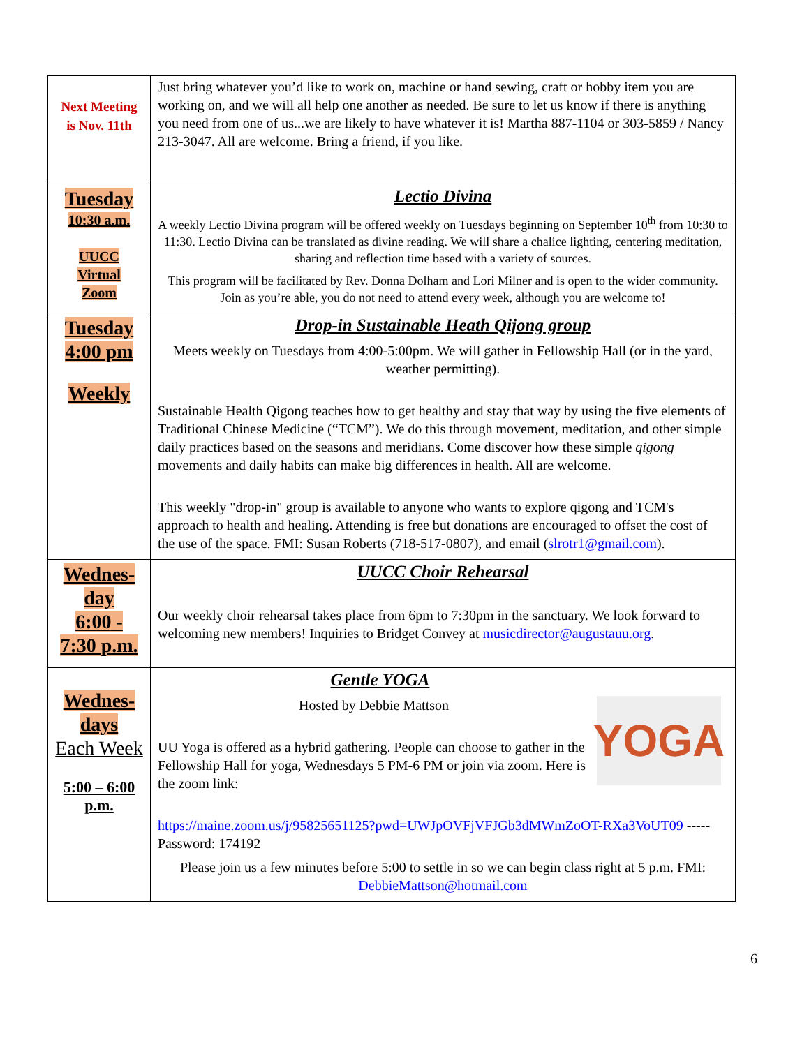| Next Meeting is Nov. 11th | Just bring whatever you’d like to work on, machine or hand sewing, craft or hobby item you are working on, and we will all help one another as needed. Be sure to let us know if there is anything you need from one of us...we are likely to have whatever it is! Martha 887-1104 or 303-5859 / Nancy 213-3047. All are welcome. Bring a friend, if you like. |
| Tuesday 10:30 a.m. UUCC Virtual Zoom | Lectio Divina A weekly Lectio Divina program will be offered weekly on Tuesdays beginning on September 10<sup>th</sup> from 10:30 to 11:30. Lectio Divina can be translated as divine reading. We will share a chalice lighting, centering meditation, sharing and reflection time based with a variety of sources. This program will be facilitated by Rev. Donna Dolham and Lori Milner and is open to the wider community. Join as you’re able, you do not need to attend every week, although you are welcome to! |
| Tuesday 4:00 pm Weekly | Drop-in Sustainable Heath Qijong group Meets weekly on Tuesdays from 4:00-5:00pm. We will gather in Fellowship Hall (or in the yard, weather permitting). Sustainable Health Qigong teaches how to get healthy and stay that way by using the five elements of Traditional Chinese Medicine (“TCM”). We do this through movement, meditation, and other simple daily practices based on the seasons and meridians. Come discover how these simple qigong movements and daily habits can make big differences in health. All are welcome. This weekly "drop-in" group is available to anyone who wants to explore qigong and TCM's approach to health and healing. Attending is free but donations are encouraged to offset the cost of the use of the space. FMI: Susan Roberts (718-517-0807), and email ( slrotr1@gmail.com ). |
| Wednes- day 6:00 - 7:30 p.m. | UUCC Choir Rehearsal Our weekly choir rehearsal takes place from 6pm to 7:30pm in the sanctuary. We look forward to welcoming new members! Inquiries to Bridget Convey at musicdirector@augustauu.org . |
| Wednes- days Each Week 5:00 – 6:00 p.m. | Gentle YOGA YOGA Hosted by Debbie Mattson UU Yoga is offered as a hybrid gathering. People can choose to gather in the Fellowship Hall for yoga, Wednesdays 5 PM-6 PM or join via zoom. Here is the zoom link: https://maine.zoom.us/j/95825651125?pwd=UWJpOVFjVFJGb3dMWmZoOT-RXa3VoUT09 ----- Password: 174192 Please join us a few minutes before 5:00 to settle in so we can begin class right at 5 p.m. FMI: DebbieMattson@hotmail.com |
6